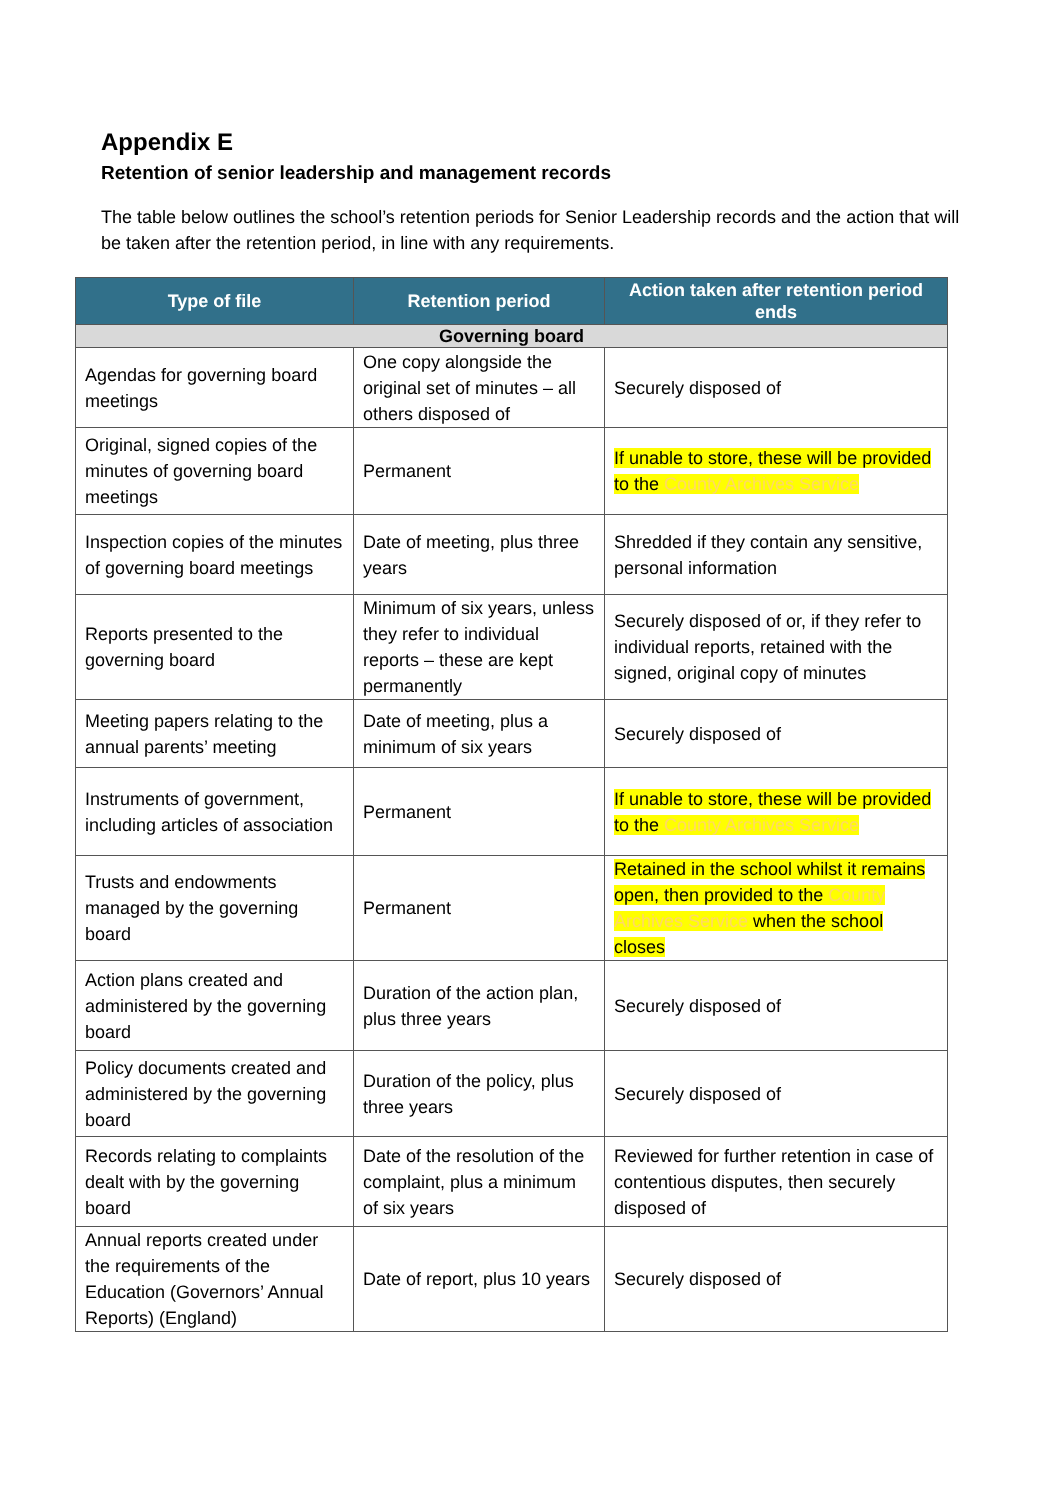Appendix E
Retention of senior leadership and management records
The table below outlines the school’s retention periods for Senior Leadership records and the action that will be taken after the retention period, in line with any requirements.
| Type of file | Retention period | Action taken after retention period ends |
| --- | --- | --- |
| Governing board | | |
| Agendas for governing board meetings | One copy alongside the original set of minutes – all others disposed of | Securely disposed of |
| Original, signed copies of the minutes of governing board meetings | Permanent | If unable to store, these will be provided to the County Archives Service |
| Inspection copies of the minutes of governing board meetings | Date of meeting, plus three years | Shredded if they contain any sensitive, personal information |
| Reports presented to the governing board | Minimum of six years, unless they refer to individual reports – these are kept permanently | Securely disposed of or, if they refer to individual reports, retained with the signed, original copy of minutes |
| Meeting papers relating to the annual parents’ meeting | Date of meeting, plus a minimum of six years | Securely disposed of |
| Instruments of government, including articles of association | Permanent | If unable to store, these will be provided to the County Archives Service |
| Trusts and endowments managed by the governing board | Permanent | Retained in the school whilst it remains open, then provided to the County Archives Service when the school closes |
| Action plans created and administered by the governing board | Duration of the action plan, plus three years | Securely disposed of |
| Policy documents created and administered by the governing board | Duration of the policy, plus three years | Securely disposed of |
| Records relating to complaints dealt with by the governing board | Date of the resolution of the complaint, plus a minimum of six years | Reviewed for further retention in case of contentious disputes, then securely disposed of |
| Annual reports created under the requirements of the Education (Governors’ Annual Reports) (England) | Date of report, plus 10 years | Securely disposed of |